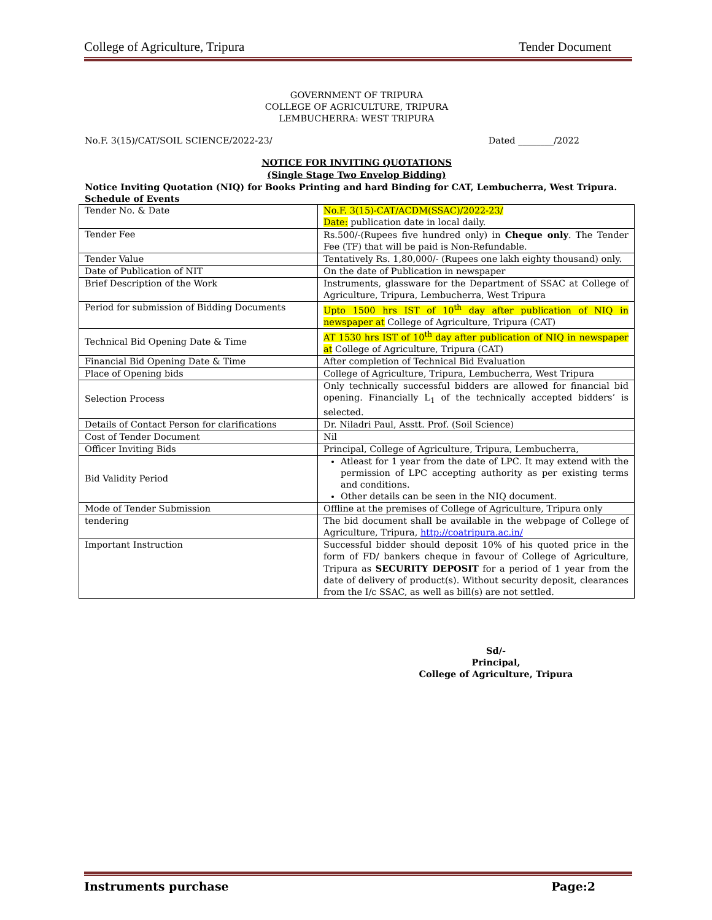College of Agriculture, Tripura Tender Document
GOVERNMENT OF TRIPURA
COLLEGE OF AGRICULTURE, TRIPURA
LEMBUCHERRA: WEST TRIPURA
No.F. 3(15)/CAT/SOIL SCIENCE/2022-23/ Dated ________/2022
NOTICE FOR INVITING QUOTATIONS
(Single Stage Two Envelop Bidding)
Notice Inviting Quotation (NIQ) for Books Printing and hard Binding for CAT, Lembucherra, West Tripura.
Schedule of Events
| Tender No. & Date | No.F. 3(15)-CAT/ACDM(SSAC)/2022-23/ Date: publication date in local daily. |
| Tender Fee | Rs.500/-(Rupees five hundred only) in Cheque only . The Tender Fee (TF) that will be paid is Non-Refundable. |
| Tender Value | Tentatively Rs. 1,80,000/- (Rupees one lakh eighty thousand) only. |
| Date of Publication of NIT | On the date of Publication in newspaper |
| Brief Description of the Work | Instruments, glassware for the Department of SSAC at College of Agriculture, Tripura, Lembucherra, West Tripura |
| Period for submission of Bidding Documents | Upto 1500 hrs IST of 10<sup>th</sup> day after publication of NIQ in newspaper at College of Agriculture, Tripura (CAT) |
| Technical Bid Opening Date & Time | AT 1530 hrs IST of 10<sup>th</sup> day after publication of NIQ in newspaper at College of Agriculture, Tripura (CAT) |
| Financial Bid Opening Date & Time | After completion of Technical Bid Evaluation |
| Place of Opening bids | College of Agriculture, Tripura, Lembucherra, West Tripura |
| Selection Process | Only technically successful bidders are allowed for financial bid opening. Financially L<sub>1</sub> of the technically accepted bidders’ is selected. |
| Details of Contact Person for clarifications | Dr. Niladri Paul, Asstt. Prof. (Soil Science) |
| Cost of Tender Document | Nil |
| Officer Inviting Bids | Principal, College of Agriculture, Tripura, Lembucherra, |
| Bid Validity Period | Atleast for 1 year from the date of LPC. It may extend with the permission of LPC accepting authority as per existing terms and conditions. Other details can be seen in the NIQ document. |
| Mode of Tender Submission | Offline at the premises of College of Agriculture, Tripura only |
| tendering | The bid document shall be available in the webpage of College of Agriculture, Tripura, http://coatripura.ac.in/ |
| Important Instruction | Successful bidder should deposit 10% of his quoted price in the form of FD/ bankers cheque in favour of College of Agriculture, Tripura as SECURITY DEPOSIT for a period of 1 year from the date of delivery of product(s). Without security deposit, clearances from the I/c SSAC, as well as bill(s) are not settled. |
Sd/-
Principal,
College of Agriculture, Tripura
Instruments purchase Page:2